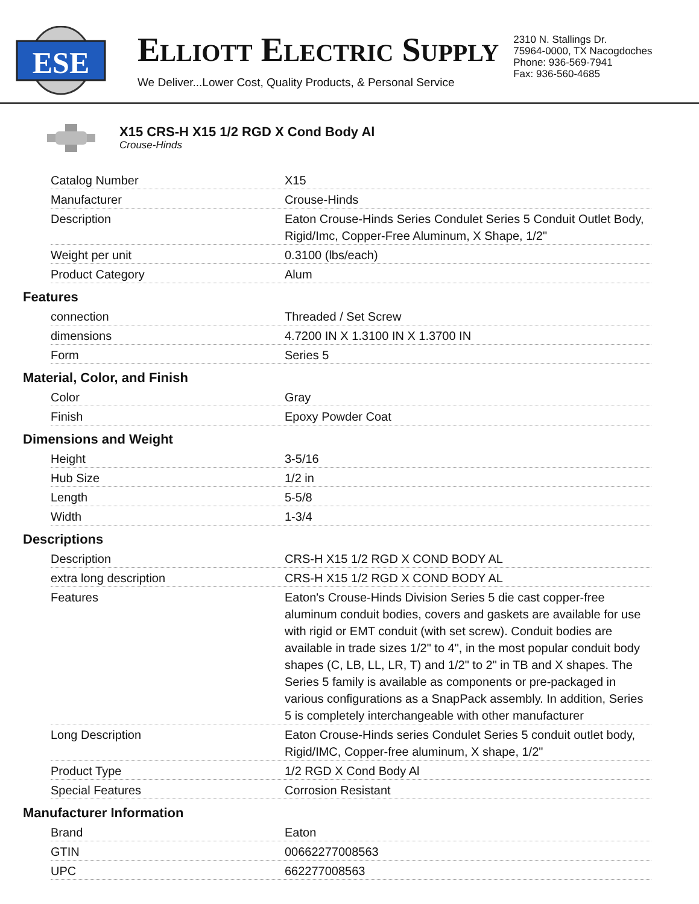ESE
ELLIOTT ELECTRIC SUPPLY
We Deliver...Lower Cost, Quality Products, & Personal Service
2310 N. Stallings Dr.
75964-0000, TX Nacogdoches
Phone: 936-569-7941
Fax: 936-560-4685
X15 CRS-H X15 1/2 RGD X Cond Body Al
Crouse-Hinds
| Catalog Number | X15 |
| Manufacturer | Crouse-Hinds |
| Description | Eaton Crouse-Hinds Series Condulet Series 5 Conduit Outlet Body, Rigid/Imc, Copper-Free Aluminum, X Shape, 1/2" |
| Weight per unit | 0.3100 (lbs/each) |
| Product Category | Alum |
Features
| connection | Threaded / Set Screw |
| dimensions | 4.7200 IN X 1.3100 IN X 1.3700 IN |
| Form | Series 5 |
Material, Color, and Finish
| Color | Gray |
| Finish | Epoxy Powder Coat |
Dimensions and Weight
| Height | 3-5/16 |
| Hub Size | 1/2 in |
| Length | 5-5/8 |
| Width | 1-3/4 |
Descriptions
| Description | CRS-H X15 1/2 RGD X COND BODY AL |
| extra long description | CRS-H X15 1/2 RGD X COND BODY AL |
| Features | Eaton's Crouse-Hinds Division Series 5 die cast copper-free aluminum conduit bodies, covers and gaskets are available for use with rigid or EMT conduit (with set screw). Conduit bodies are available in trade sizes 1/2" to 4", in the most popular conduit body shapes (C, LB, LL, LR, T) and 1/2" to 2" in TB and X shapes. The Series 5 family is available as components or pre-packaged in various configurations as a SnapPack assembly. In addition, Series 5 is completely interchangeable with other manufacturer |
| Long Description | Eaton Crouse-Hinds series Condulet Series 5 conduit outlet body, Rigid/IMC, Copper-free aluminum, X shape, 1/2" |
| Product Type | 1/2 RGD X Cond Body Al |
| Special Features | Corrosion Resistant |
Manufacturer Information
| Brand | Eaton |
| GTIN | 00662277008563 |
| UPC | 662277008563 |